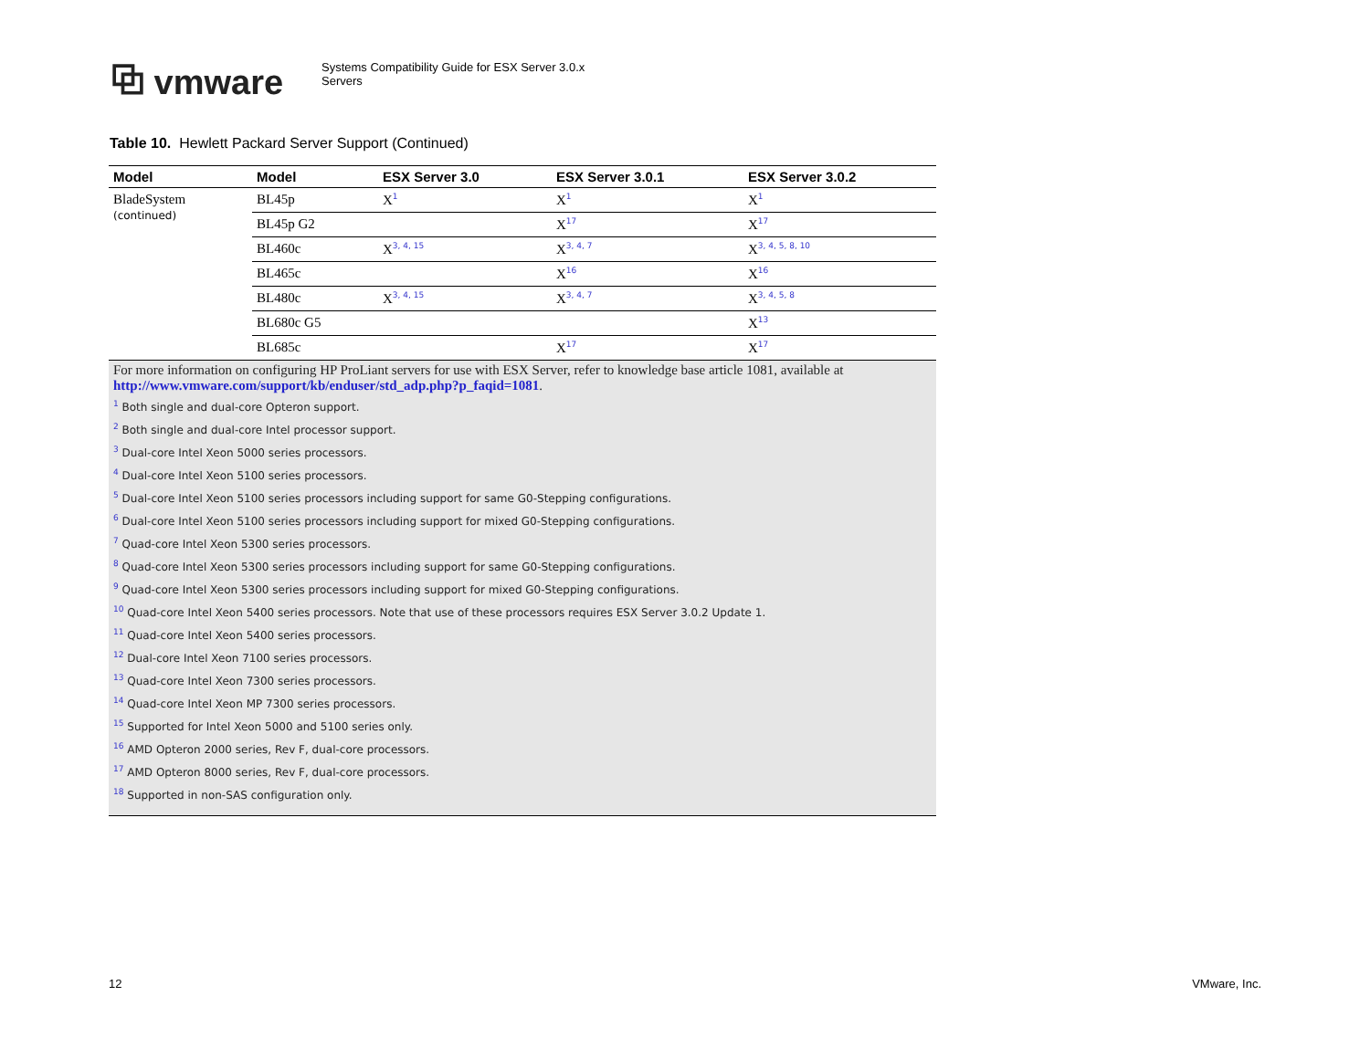⧉ vmware
Systems Compatibility Guide for ESX Server 3.0.x
Servers
Table 10. Hewlett Packard Server Support (Continued)
| Model | Model | ESX Server 3.0 | ESX Server 3.0.1 | ESX Server 3.0.2 |
| --- | --- | --- | --- | --- |
| BladeSystem (continued) | BL45p | X<sup>1</sup> | X<sup>1</sup> | X<sup>1</sup> |
| | BL45p G2 | | X<sup>17</sup> | X<sup>17</sup> |
| | BL460c | X<sup>3, 4, 15</sup> | X<sup>3, 4, 7</sup> | X<sup>3, 4, 5, 8, 10</sup> |
| | BL465c | | X<sup>16</sup> | X<sup>16</sup> |
| | BL480c | X<sup>3, 4, 15</sup> | X<sup>3, 4, 7</sup> | X<sup>3, 4, 5, 8</sup> |
| | BL680c G5 | | | X<sup>13</sup> |
| | BL685c | | X<sup>17</sup> | X<sup>17</sup> |
For more information on configuring HP ProLiant servers for use with ESX Server, refer to knowledge base article 1081, available at http://www.vmware.com/support/kb/enduser/std_adp.php?p_faqid=1081.
<sup>1</sup> Both single and dual-core Opteron support.
<sup>2</sup> Both single and dual-core Intel processor support.
<sup>3</sup> Dual-core Intel Xeon 5000 series processors.
<sup>4</sup> Dual-core Intel Xeon 5100 series processors.
<sup>5</sup> Dual-core Intel Xeon 5100 series processors including support for same G0-Stepping configurations.
<sup>6</sup> Dual-core Intel Xeon 5100 series processors including support for mixed G0-Stepping configurations.
<sup>7</sup> Quad-core Intel Xeon 5300 series processors.
<sup>8</sup> Quad-core Intel Xeon 5300 series processors including support for same G0-Stepping configurations.
<sup>9</sup> Quad-core Intel Xeon 5300 series processors including support for mixed G0-Stepping configurations.
<sup>10</sup> Quad-core Intel Xeon 5400 series processors. Note that use of these processors requires ESX Server 3.0.2 Update 1.
<sup>11</sup> Quad-core Intel Xeon 5400 series processors.
<sup>12</sup> Dual-core Intel Xeon 7100 series processors.
<sup>13</sup> Quad-core Intel Xeon 7300 series processors.
<sup>14</sup> Quad-core Intel Xeon MP 7300 series processors.
<sup>15</sup> Supported for Intel Xeon 5000 and 5100 series only.
<sup>16</sup> AMD Opteron 2000 series, Rev F, dual-core processors.
<sup>17</sup> AMD Opteron 8000 series, Rev F, dual-core processors.
<sup>18</sup> Supported in non-SAS configuration only.
12 VMware, Inc.